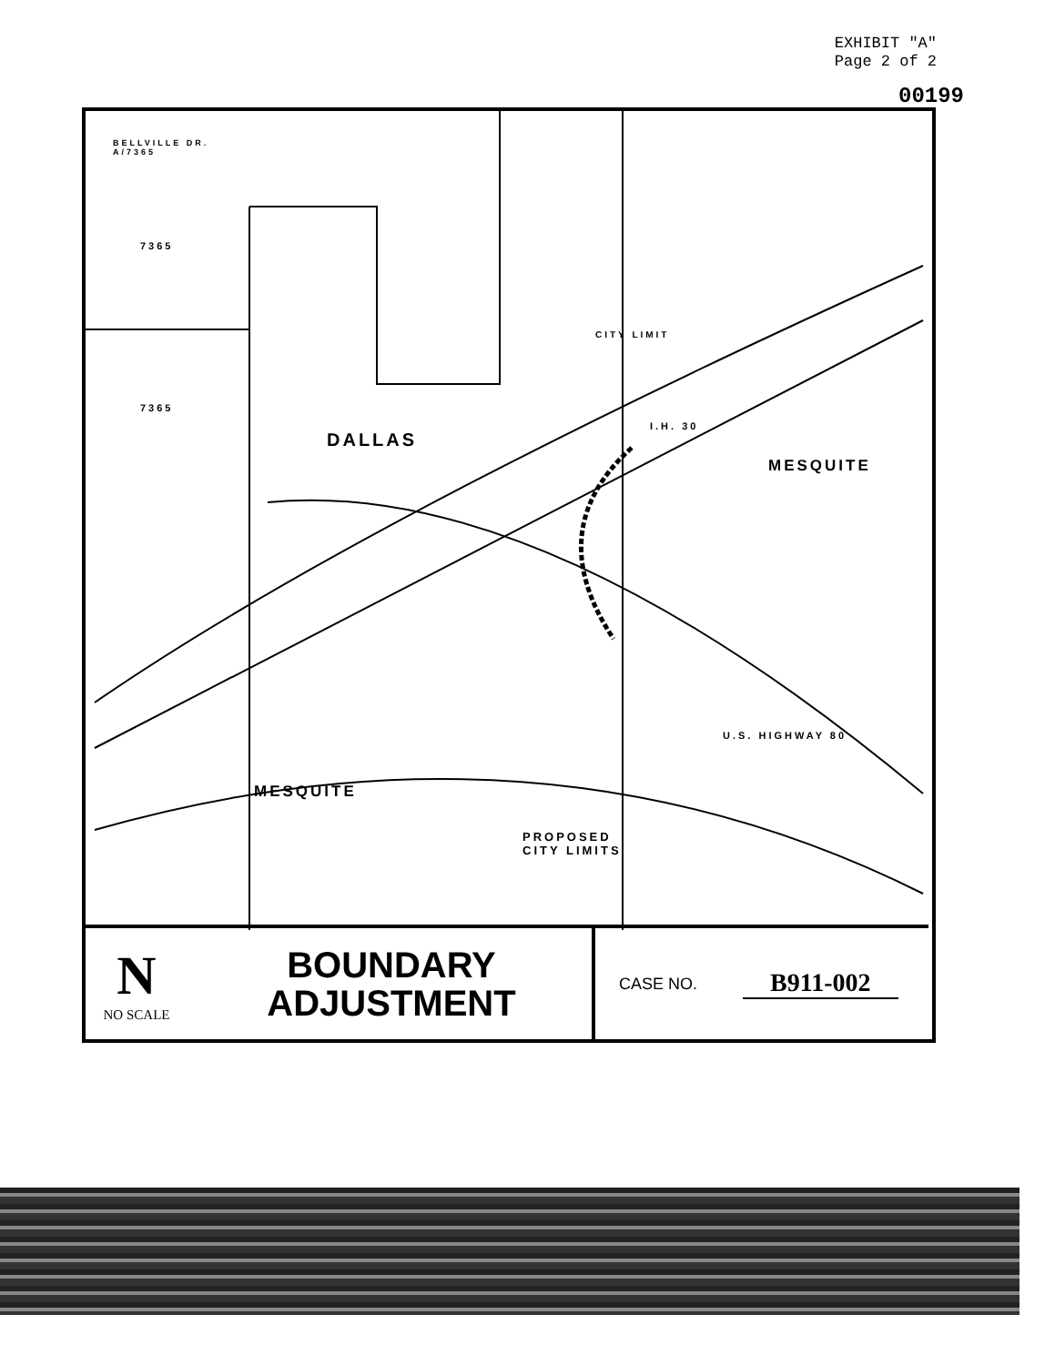EXHIBIT "A"
Page 2 of 2
00199
7365
7365
DALLAS
MESQUITE
MESQUITE
PROPOSED
CITY LIMITS
I.H. 30
U.S. HIGHWAY 80
CITY LIMIT
BELLVILLE DR.
A/7365
N
NO SCALE
BOUNDARY
ADJUSTMENT
CASE NO. B911-002